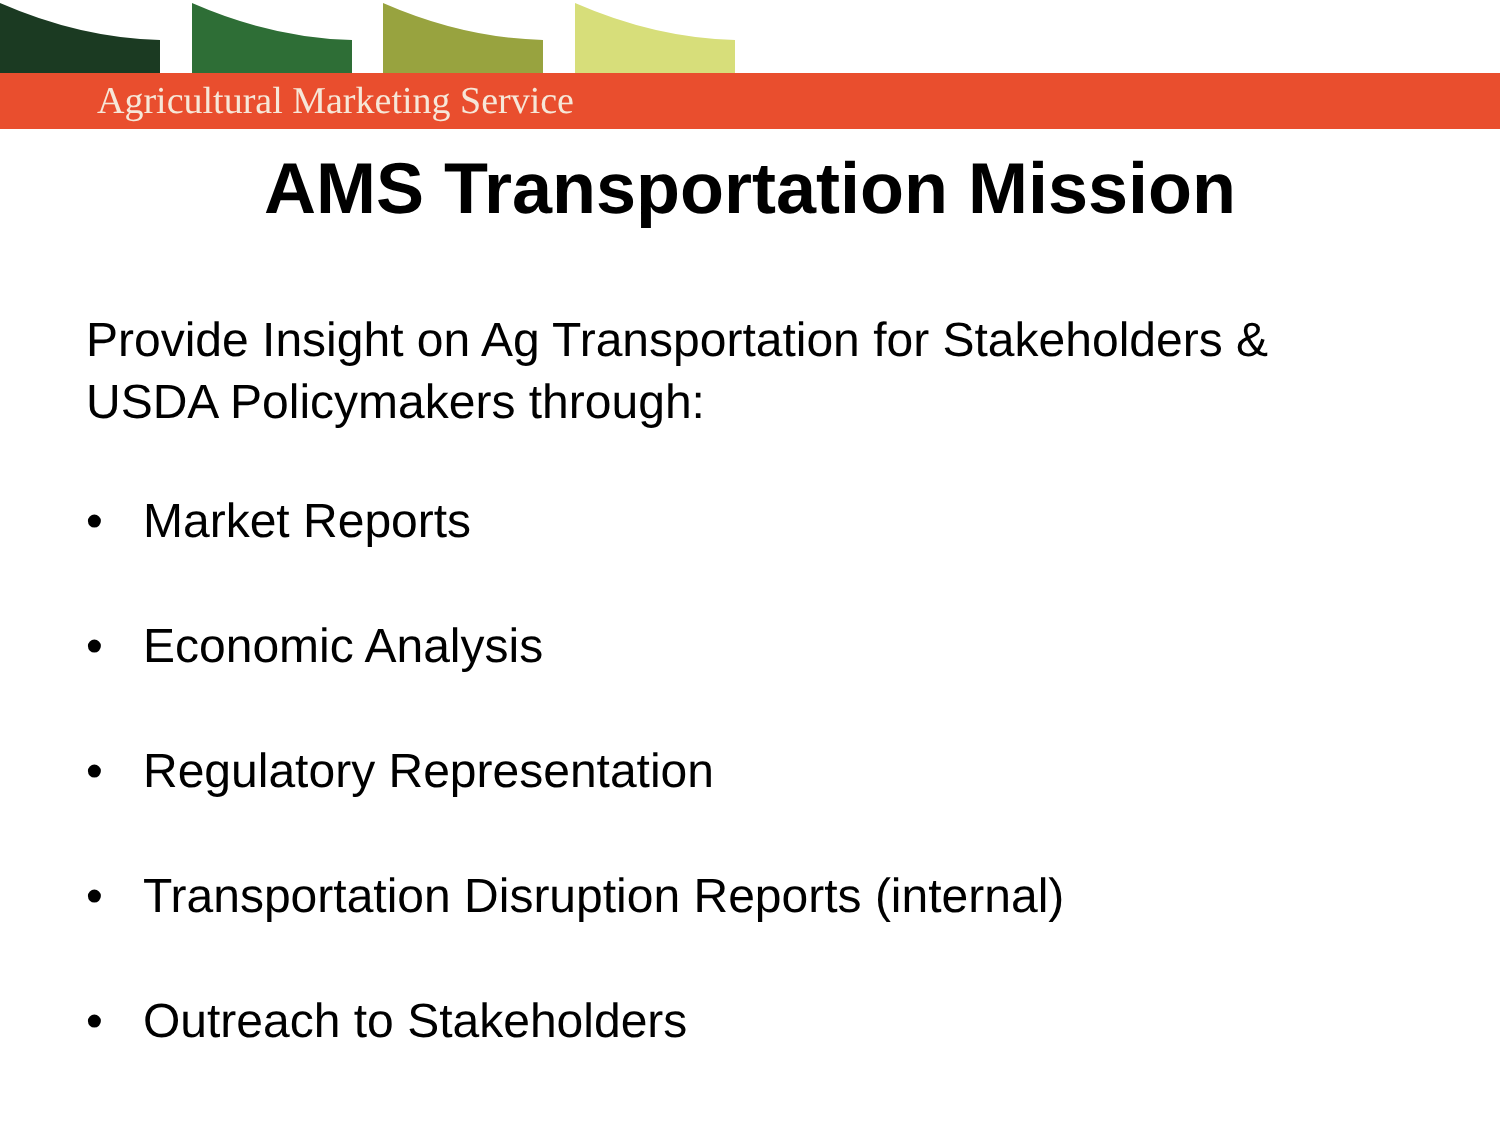Agricultural Marketing Service
AMS Transportation Mission
Provide Insight on Ag Transportation for Stakeholders & USDA Policymakers through:
• Market Reports
• Economic Analysis
• Regulatory Representation
• Transportation Disruption Reports (internal)
• Outreach to Stakeholders